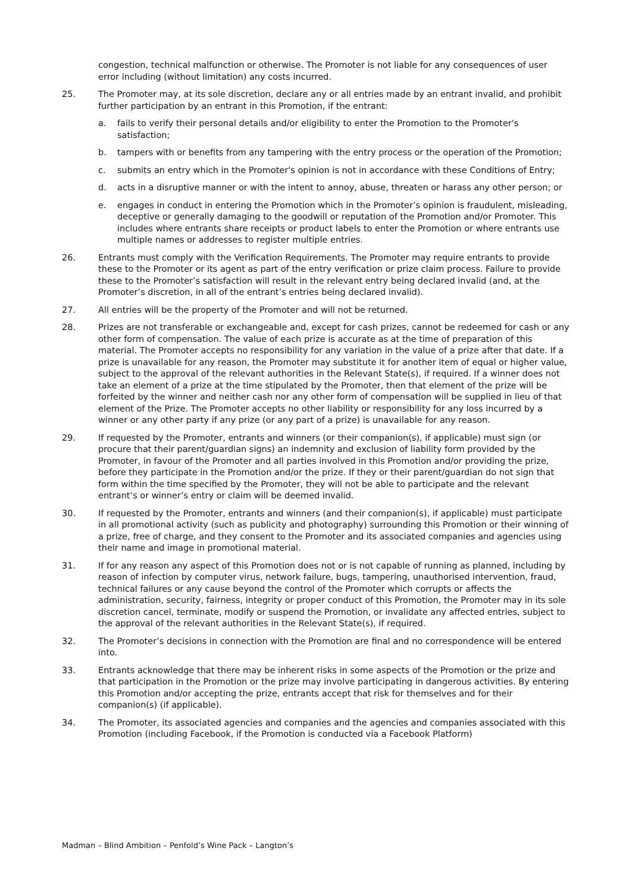congestion, technical malfunction or otherwise. The Promoter is not liable for any consequences of user error including (without limitation) any costs incurred.
25. The Promoter may, at its sole discretion, declare any or all entries made by an entrant invalid, and prohibit further participation by an entrant in this Promotion, if the entrant:
a. fails to verify their personal details and/or eligibility to enter the Promotion to the Promoter's satisfaction;
b. tampers with or benefits from any tampering with the entry process or the operation of the Promotion;
c. submits an entry which in the Promoter's opinion is not in accordance with these Conditions of Entry;
d. acts in a disruptive manner or with the intent to annoy, abuse, threaten or harass any other person; or
e. engages in conduct in entering the Promotion which in the Promoter’s opinion is fraudulent, misleading, deceptive or generally damaging to the goodwill or reputation of the Promotion and/or Promoter. This includes where entrants share receipts or product labels to enter the Promotion or where entrants use multiple names or addresses to register multiple entries.
26. Entrants must comply with the Verification Requirements. The Promoter may require entrants to provide these to the Promoter or its agent as part of the entry verification or prize claim process. Failure to provide these to the Promoter’s satisfaction will result in the relevant entry being declared invalid (and, at the Promoter’s discretion, in all of the entrant’s entries being declared invalid).
27. All entries will be the property of the Promoter and will not be returned.
28. Prizes are not transferable or exchangeable and, except for cash prizes, cannot be redeemed for cash or any other form of compensation. The value of each prize is accurate as at the time of preparation of this material. The Promoter accepts no responsibility for any variation in the value of a prize after that date. If a prize is unavailable for any reason, the Promoter may substitute it for another item of equal or higher value, subject to the approval of the relevant authorities in the Relevant State(s), if required. If a winner does not take an element of a prize at the time stipulated by the Promoter, then that element of the prize will be forfeited by the winner and neither cash nor any other form of compensation will be supplied in lieu of that element of the Prize. The Promoter accepts no other liability or responsibility for any loss incurred by a winner or any other party if any prize (or any part of a prize) is unavailable for any reason.
29. If requested by the Promoter, entrants and winners (or their companion(s), if applicable) must sign (or procure that their parent/guardian signs) an indemnity and exclusion of liability form provided by the Promoter, in favour of the Promoter and all parties involved in this Promotion and/or providing the prize, before they participate in the Promotion and/or the prize. If they or their parent/guardian do not sign that form within the time specified by the Promoter, they will not be able to participate and the relevant entrant’s or winner’s entry or claim will be deemed invalid.
30. If requested by the Promoter, entrants and winners (and their companion(s), if applicable) must participate in all promotional activity (such as publicity and photography) surrounding this Promotion or their winning of a prize, free of charge, and they consent to the Promoter and its associated companies and agencies using their name and image in promotional material.
31. If for any reason any aspect of this Promotion does not or is not capable of running as planned, including by reason of infection by computer virus, network failure, bugs, tampering, unauthorised intervention, fraud, technical failures or any cause beyond the control of the Promoter which corrupts or affects the administration, security, fairness, integrity or proper conduct of this Promotion, the Promoter may in its sole discretion cancel, terminate, modify or suspend the Promotion, or invalidate any affected entries, subject to the approval of the relevant authorities in the Relevant State(s), if required.
32. The Promoter’s decisions in connection with the Promotion are final and no correspondence will be entered into.
33. Entrants acknowledge that there may be inherent risks in some aspects of the Promotion or the prize and that participation in the Promotion or the prize may involve participating in dangerous activities. By entering this Promotion and/or accepting the prize, entrants accept that risk for themselves and for their companion(s) (if applicable).
34. The Promoter, its associated agencies and companies and the agencies and companies associated with this Promotion (including Facebook, if the Promotion is conducted via a Facebook Platform)
Madman – Blind Ambition – Penfold’s Wine Pack – Langton’s